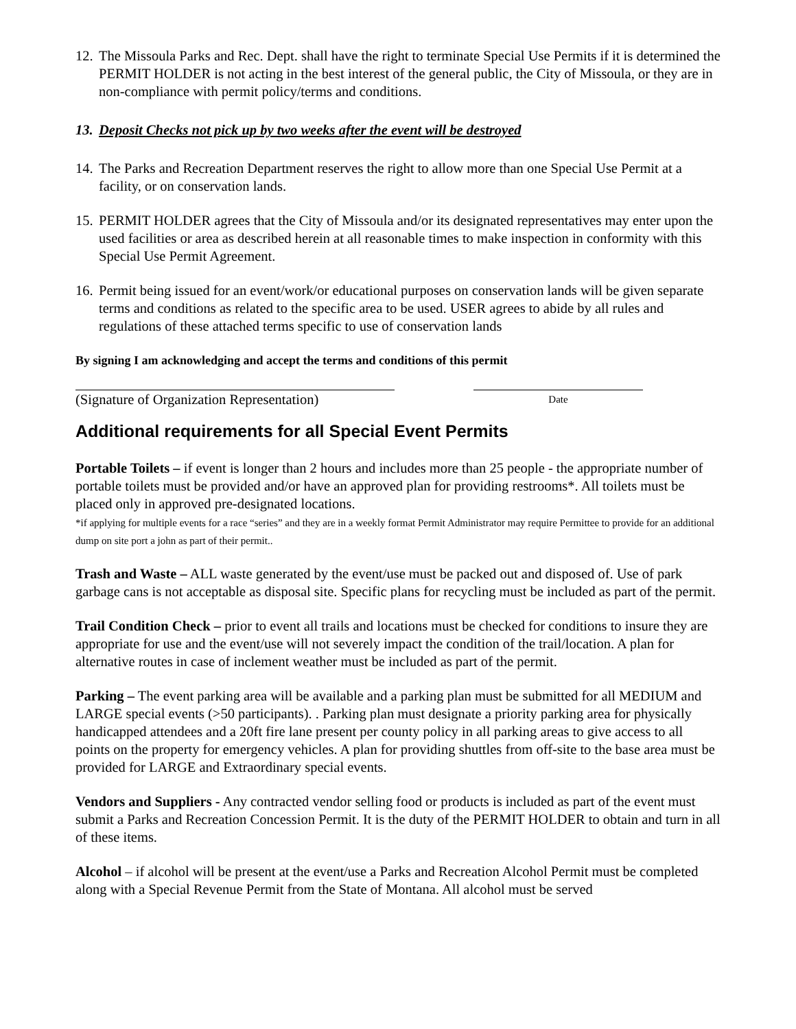12. The Missoula Parks and Rec. Dept. shall have the right to terminate Special Use Permits if it is determined the PERMIT HOLDER is not acting in the best interest of the general public, the City of Missoula, or they are in non-compliance with permit policy/terms and conditions.
13. Deposit Checks not pick up by two weeks after the event will be destroyed
14. The Parks and Recreation Department reserves the right to allow more than one Special Use Permit at a facility, or on conservation lands.
15. PERMIT HOLDER agrees that the City of Missoula and/or its designated representatives may enter upon the used facilities or area as described herein at all reasonable times to make inspection in conformity with this Special Use Permit Agreement.
16. Permit being issued for an event/work/or educational purposes on conservation lands will be given separate terms and conditions as related to the specific area to be used. USER agrees to abide by all rules and regulations of these attached terms specific to use of conservation lands
By signing I am acknowledging and accept the terms and conditions of this permit
(Signature of Organization Representation)
Date
Additional requirements for all Special Event Permits
Portable Toilets – if event is longer than 2 hours and includes more than 25 people - the appropriate number of portable toilets must be provided and/or have an approved plan for providing restrooms*. All toilets must be placed only in approved pre-designated locations.
*if applying for multiple events for a race “series” and they are in a weekly format Permit Administrator may require Permittee to provide for an additional dump on site port a john as part of their permit..
Trash and Waste – ALL waste generated by the event/use must be packed out and disposed of. Use of park garbage cans is not acceptable as disposal site. Specific plans for recycling must be included as part of the permit.
Trail Condition Check – prior to event all trails and locations must be checked for conditions to insure they are appropriate for use and the event/use will not severely impact the condition of the trail/location. A plan for alternative routes in case of inclement weather must be included as part of the permit.
Parking – The event parking area will be available and a parking plan must be submitted for all MEDIUM and LARGE special events (>50 participants). . Parking plan must designate a priority parking area for physically handicapped attendees and a 20ft fire lane present per county policy in all parking areas to give access to all points on the property for emergency vehicles. A plan for providing shuttles from off-site to the base area must be provided for LARGE and Extraordinary special events.
Vendors and Suppliers - Any contracted vendor selling food or products is included as part of the event must submit a Parks and Recreation Concession Permit. It is the duty of the PERMIT HOLDER to obtain and turn in all of these items.
Alcohol – if alcohol will be present at the event/use a Parks and Recreation Alcohol Permit must be completed along with a Special Revenue Permit from the State of Montana. All alcohol must be served